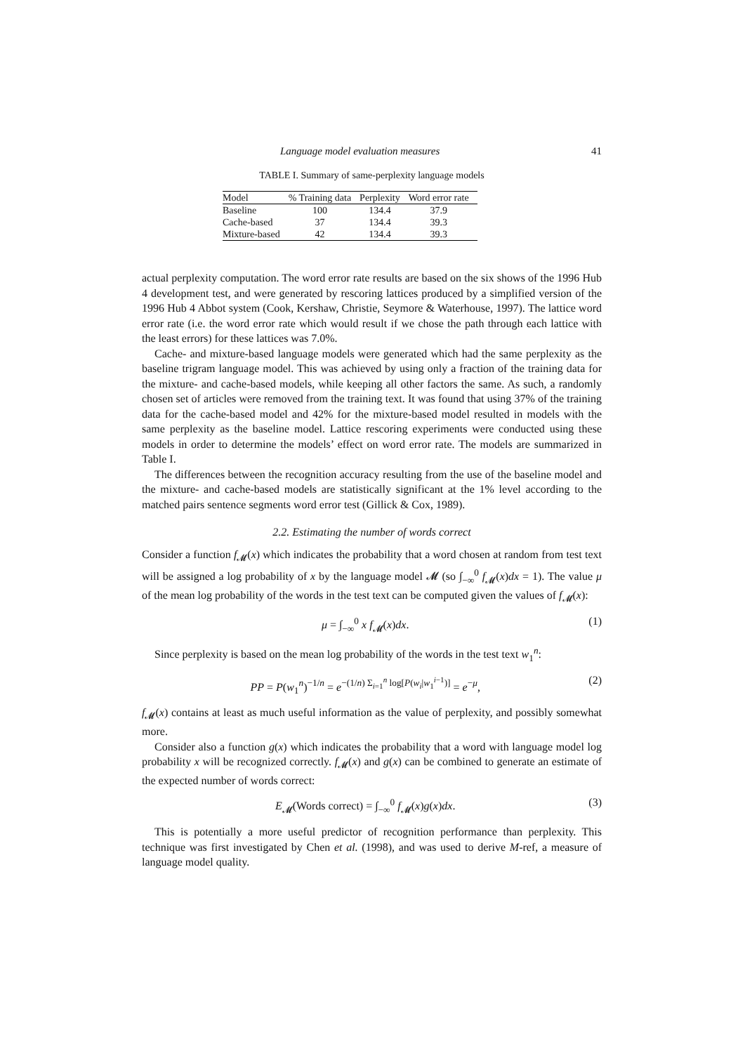Language model evaluation measures 41
TABLE I. Summary of same-perplexity language models
| Model | % Training data | Perplexity | Word error rate |
| --- | --- | --- | --- |
| Baseline | 100 | 134.4 | 37.9 |
| Cache-based | 37 | 134.4 | 39.3 |
| Mixture-based | 42 | 134.4 | 39.3 |
actual perplexity computation. The word error rate results are based on the six shows of the 1996 Hub 4 development test, and were generated by rescoring lattices produced by a simplified version of the 1996 Hub 4 Abbot system (Cook, Kershaw, Christie, Seymore & Waterhouse, 1997). The lattice word error rate (i.e. the word error rate which would result if we chose the path through each lattice with the least errors) for these lattices was 7.0%.
Cache- and mixture-based language models were generated which had the same perplexity as the baseline trigram language model. This was achieved by using only a fraction of the training data for the mixture- and cache-based models, while keeping all other factors the same. As such, a randomly chosen set of articles were removed from the training text. It was found that using 37% of the training data for the cache-based model and 42% for the mixture-based model resulted in models with the same perplexity as the baseline model. Lattice rescoring experiments were conducted using these models in order to determine the models’ effect on word error rate. The models are summarized in Table I.
The differences between the recognition accuracy resulting from the use of the baseline model and the mixture- and cache-based models are statistically significant at the 1% level according to the matched pairs sentence segments word error test (Gillick & Cox, 1989).
2.2. Estimating the number of words correct
Consider a function f<sub>𝓜</sub>(x) which indicates the probability that a word chosen at random from test text will be assigned a log probability of x by the language model 𝓜 (so ∫<sub>−∞</sub><sup>0</sup> f<sub>𝓜</sub>(x)dx = 1). The value μ of the mean log probability of the words in the test text can be computed given the values of f<sub>𝓜</sub>(x):
μ = ∫<sub>−∞</sub><sup>0</sup> x f<sub>𝓜</sub>(x)dx. (1)
Since perplexity is based on the mean log probability of the words in the test text w<sub>1</sub><sup>n</sup>:
PP = P(w<sub>1</sub><sup>n</sup>)<sup>−1/n</sup> = e<sup>−(1/n) Σ<sub>i=1</sub><sup>n</sup> log[P(w<sub>i</sub>|w<sub>1</sub><sup>i−1</sup>)]</sup> = e<sup>−μ</sup>, (2)
f<sub>𝓜</sub>(x) contains at least as much useful information as the value of perplexity, and possibly somewhat more.
Consider also a function g(x) which indicates the probability that a word with language model log probability x will be recognized correctly. f<sub>𝓜</sub>(x) and g(x) can be combined to generate an estimate of the expected number of words correct:
E<sub>𝓜</sub>(Words correct) = ∫<sub>−∞</sub><sup>0</sup> f<sub>𝓜</sub>(x)g(x)dx. (3)
This is potentially a more useful predictor of recognition performance than perplexity. This technique was first investigated by Chen et al. (1998), and was used to derive M-ref, a measure of language model quality.